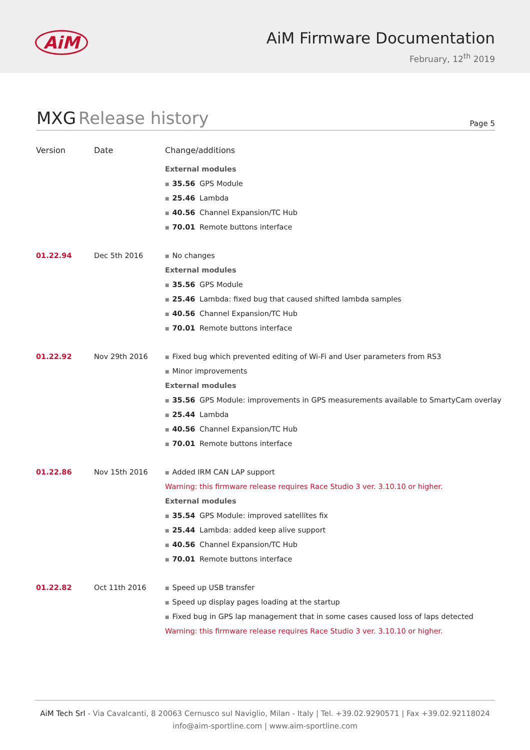AiM
AiM Firmware Documentation
February, 12<sup>th</sup> 2019
MXG Release history
Page 5
| Version | Date | Change/additions |
| --- | --- | --- |
| | | External modules ■ 35.56 GPS Module ■ 25.46 Lambda ■ 40.56 Channel Expansion/TC Hub ■ 70.01 Remote buttons interface |
| 01.22.94 | Dec 5th 2016 | ■ No changes External modules ■ 35.56 GPS Module ■ 25.46 Lambda: fixed bug that caused shifted lambda samples ■ 40.56 Channel Expansion/TC Hub ■ 70.01 Remote buttons interface |
| 01.22.92 | Nov 29th 2016 | ■ Fixed bug which prevented editing of Wi-Fi and User parameters from RS3 ■ Minor improvements External modules ■ 35.56 GPS Module: improvements in GPS measurements available to SmartyCam overlay ■ 25.44 Lambda ■ 40.56 Channel Expansion/TC Hub ■ 70.01 Remote buttons interface |
| 01.22.86 | Nov 15th 2016 | ■ Added IRM CAN LAP support Warning: this firmware release requires Race Studio 3 ver. 3.10.10 or higher. External modules ■ 35.54 GPS Module: improved satellites fix ■ 25.44 Lambda: added keep alive support ■ 40.56 Channel Expansion/TC Hub ■ 70.01 Remote buttons interface |
| 01.22.82 | Oct 11th 2016 | ■ Speed up USB transfer ■ Speed up display pages loading at the startup ■ Fixed bug in GPS lap management that in some cases caused loss of laps detected Warning: this firmware release requires Race Studio 3 ver. 3.10.10 or higher. |
AiM Tech Srl - Via Cavalcanti, 8 20063 Cernusco sul Naviglio, Milan - Italy | Tel. +39.02.9290571 | Fax +39.02.92118024
info@aim-sportline.com | www.aim-sportline.com